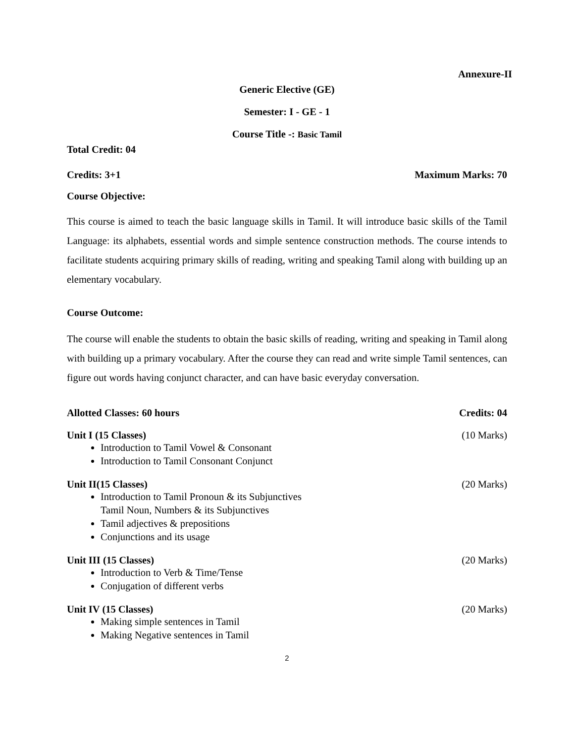Annexure-II
Generic Elective (GE)
Semester: I - GE - 1
Course Title -: Basic Tamil
Total Credit: 04
Credits: 3+1 Maximum Marks: 70
Course Objective:
This course is aimed to teach the basic language skills in Tamil. It will introduce basic skills of the Tamil Language: its alphabets, essential words and simple sentence construction methods. The course intends to facilitate students acquiring primary skills of reading, writing and speaking Tamil along with building up an elementary vocabulary.
Course Outcome:
The course will enable the students to obtain the basic skills of reading, writing and speaking in Tamil along with building up a primary vocabulary. After the course they can read and write simple Tamil sentences, can figure out words having conjunct character, and can have basic everyday conversation.
Allotted Classes: 60 hours Credits: 04
Unit I (15 Classes) (10 Marks)
Introduction to Tamil Vowel & Consonant
Introduction to Tamil Consonant Conjunct
Unit II(15 Classes) (20 Marks)
Introduction to Tamil Pronoun & its Subjunctives
Tamil Noun, Numbers & its Subjunctives
Tamil adjectives & prepositions
Conjunctions and its usage
Unit III (15 Classes) (20 Marks)
Introduction to Verb & Time/Tense
Conjugation of different verbs
Unit IV (15 Classes) (20 Marks)
Making simple sentences in Tamil
Making Negative sentences in Tamil
2